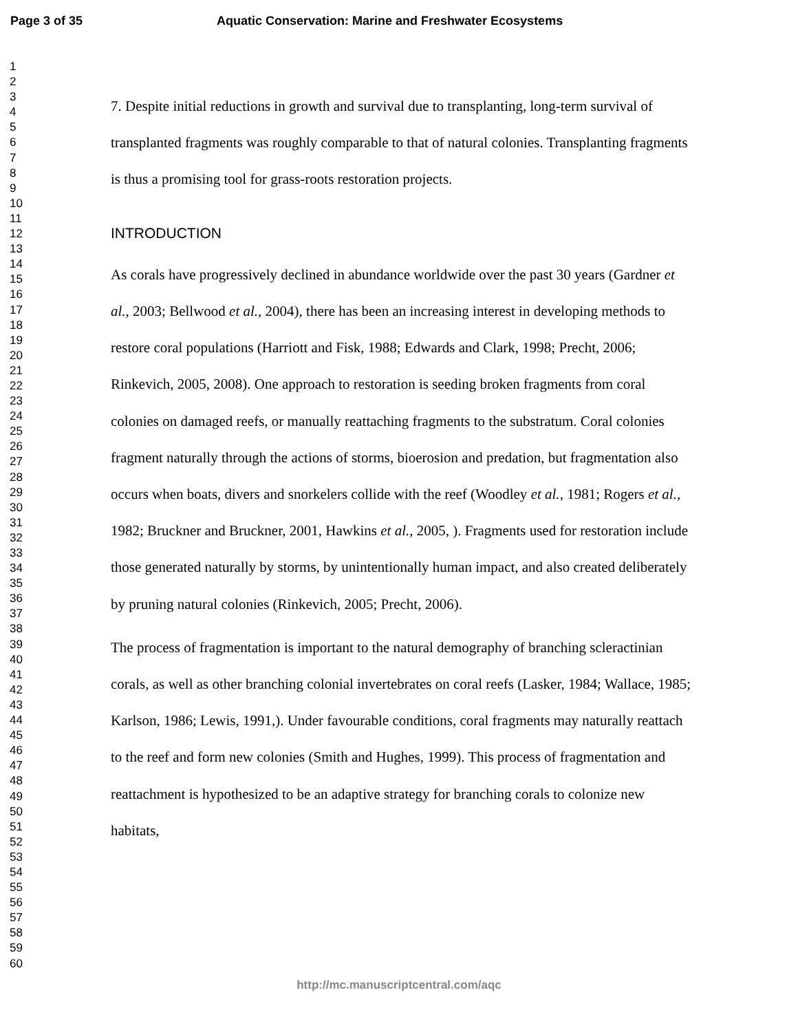Page 3 of 35 Aquatic Conservation: Marine and Freshwater Ecosystems
1
2
3
4
5
6
7
8
9
10
11
12
13
14
15
16
17
18
19
20
21
22
23
24
25
26
27
28
29
30
31
32
33
34
35
36
37
38
39
40
41
42
43
44
45
46
47
48
49
50
51
52
53
54
55
56
57
58
59
60
7. Despite initial reductions in growth and survival due to transplanting, long-term survival of transplanted fragments was roughly comparable to that of natural colonies. Transplanting fragments is thus a promising tool for grass-roots restoration projects.
INTRODUCTION
As corals have progressively declined in abundance worldwide over the past 30 years (Gardner et al., 2003; Bellwood et al., 2004), there has been an increasing interest in developing methods to restore coral populations (Harriott and Fisk, 1988; Edwards and Clark, 1998; Precht, 2006; Rinkevich, 2005, 2008). One approach to restoration is seeding broken fragments from coral colonies on damaged reefs, or manually reattaching fragments to the substratum. Coral colonies fragment naturally through the actions of storms, bioerosion and predation, but fragmentation also occurs when boats, divers and snorkelers collide with the reef (Woodley et al., 1981; Rogers et al., 1982; Bruckner and Bruckner, 2001, Hawkins et al., 2005, ). Fragments used for restoration include those generated naturally by storms, by unintentionally human impact, and also created deliberately by pruning natural colonies (Rinkevich, 2005; Precht, 2006).
The process of fragmentation is important to the natural demography of branching scleractinian corals, as well as other branching colonial invertebrates on coral reefs (Lasker, 1984; Wallace, 1985; Karlson, 1986; Lewis, 1991,). Under favourable conditions, coral fragments may naturally reattach to the reef and form new colonies (Smith and Hughes, 1999). This process of fragmentation and reattachment is hypothesized to be an adaptive strategy for branching corals to colonize new habitats,
http://mc.manuscriptcentral.com/aqc